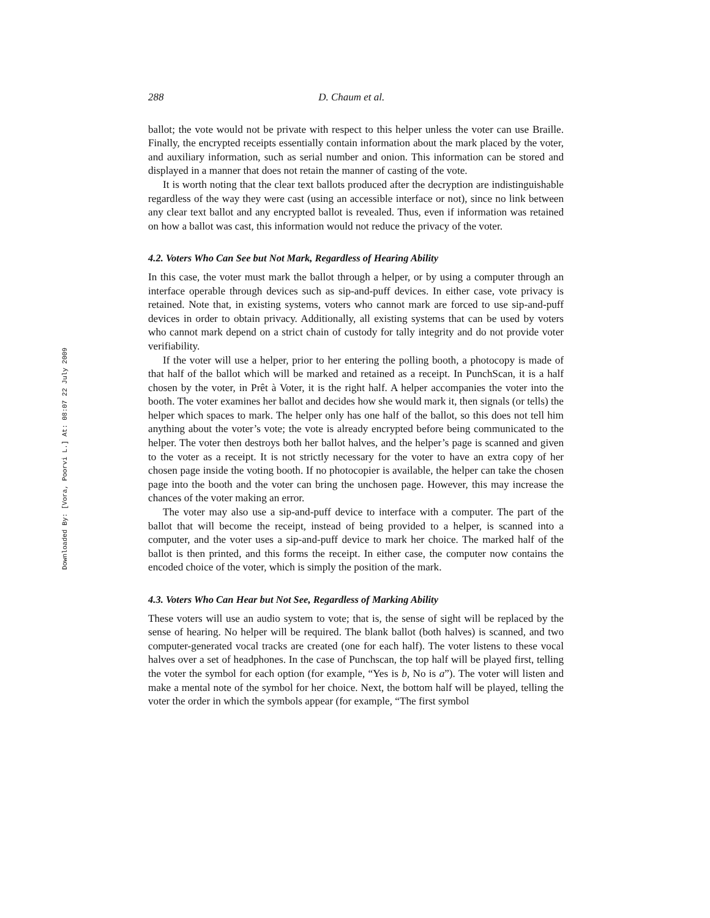Downloaded By: [Vora, Poorvi L.] At: 08:07 22 July 2009
288 D. Chaum et al.
ballot; the vote would not be private with respect to this helper unless the voter can use Braille. Finally, the encrypted receipts essentially contain information about the mark placed by the voter, and auxiliary information, such as serial number and onion. This information can be stored and displayed in a manner that does not retain the manner of casting of the vote.
It is worth noting that the clear text ballots produced after the decryption are indistinguishable regardless of the way they were cast (using an accessible interface or not), since no link between any clear text ballot and any encrypted ballot is revealed. Thus, even if information was retained on how a ballot was cast, this information would not reduce the privacy of the voter.
4.2. Voters Who Can See but Not Mark, Regardless of Hearing Ability
In this case, the voter must mark the ballot through a helper, or by using a computer through an interface operable through devices such as sip-and-puff devices. In either case, vote privacy is retained. Note that, in existing systems, voters who cannot mark are forced to use sip-and-puff devices in order to obtain privacy. Additionally, all existing systems that can be used by voters who cannot mark depend on a strict chain of custody for tally integrity and do not provide voter verifiability.
If the voter will use a helper, prior to her entering the polling booth, a photocopy is made of that half of the ballot which will be marked and retained as a receipt. In PunchScan, it is a half chosen by the voter, in Prêt à Voter, it is the right half. A helper accompanies the voter into the booth. The voter examines her ballot and decides how she would mark it, then signals (or tells) the helper which spaces to mark. The helper only has one half of the ballot, so this does not tell him anything about the voter’s vote; the vote is already encrypted before being communicated to the helper. The voter then destroys both her ballot halves, and the helper’s page is scanned and given to the voter as a receipt. It is not strictly necessary for the voter to have an extra copy of her chosen page inside the voting booth. If no photocopier is available, the helper can take the chosen page into the booth and the voter can bring the unchosen page. However, this may increase the chances of the voter making an error.
The voter may also use a sip-and-puff device to interface with a computer. The part of the ballot that will become the receipt, instead of being provided to a helper, is scanned into a computer, and the voter uses a sip-and-puff device to mark her choice. The marked half of the ballot is then printed, and this forms the receipt. In either case, the computer now contains the encoded choice of the voter, which is simply the position of the mark.
4.3. Voters Who Can Hear but Not See, Regardless of Marking Ability
These voters will use an audio system to vote; that is, the sense of sight will be replaced by the sense of hearing. No helper will be required. The blank ballot (both halves) is scanned, and two computer-generated vocal tracks are created (one for each half). The voter listens to these vocal halves over a set of headphones. In the case of Punchscan, the top half will be played first, telling the voter the symbol for each option (for example, “Yes is b, No is a”). The voter will listen and make a mental note of the symbol for her choice. Next, the bottom half will be played, telling the voter the order in which the symbols appear (for example, “The first symbol